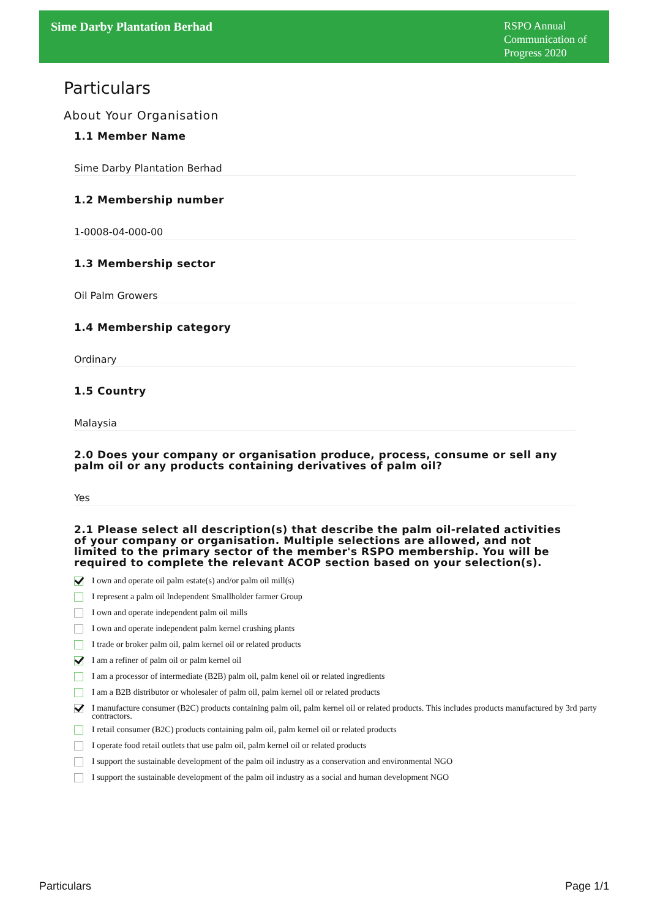Sime Darby Plantation Berhad
RSPO Annual Communication of Progress 2020
Particulars
About Your Organisation
1.1 Member Name
Sime Darby Plantation Berhad
1.2 Membership number
1-0008-04-000-00
1.3 Membership sector
Oil Palm Growers
1.4 Membership category
Ordinary
1.5 Country
Malaysia
2.0 Does your company or organisation produce, process, consume or sell any palm oil or any products containing derivatives of palm oil?
Yes
2.1 Please select all description(s) that describe the palm oil-related activities of your company or organisation. Multiple selections are allowed, and not limited to the primary sector of the member's RSPO membership. You will be required to complete the relevant ACOP section based on your selection(s).
I own and operate oil palm estate(s) and/or palm oil mill(s)
I represent a palm oil Independent Smallholder farmer Group
I own and operate independent palm oil mills
I own and operate independent palm kernel crushing plants
I trade or broker palm oil, palm kernel oil or related products
I am a refiner of palm oil or palm kernel oil
I am a processor of intermediate (B2B) palm oil, palm kenel oil or related ingredients
I am a B2B distributor or wholesaler of palm oil, palm kernel oil or related products
I manufacture consumer (B2C) products containing palm oil, palm kernel oil or related products. This includes products manufactured by 3rd party contractors.
I retail consumer (B2C) products containing palm oil, palm kernel oil or related products
I operate food retail outlets that use palm oil, palm kernel oil or related products
I support the sustainable development of the palm oil industry as a conservation and environmental NGO
I support the sustainable development of the palm oil industry as a social and human development NGO
Particulars Page 1/1